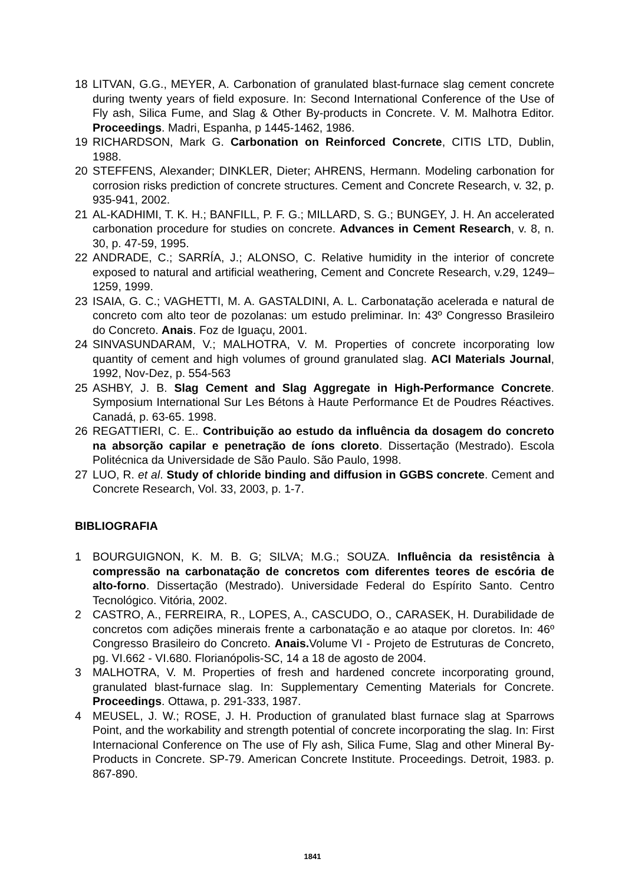18 LITVAN, G.G., MEYER, A. Carbonation of granulated blast-furnace slag cement concrete during twenty years of field exposure. In: Second International Conference of the Use of Fly ash, Silica Fume, and Slag & Other By-products in Concrete. V. M. Malhotra Editor. Proceedings. Madri, Espanha, p 1445-1462, 1986.
19 RICHARDSON, Mark G. Carbonation on Reinforced Concrete, CITIS LTD, Dublin, 1988.
20 STEFFENS, Alexander; DINKLER, Dieter; AHRENS, Hermann. Modeling carbonation for corrosion risks prediction of concrete structures. Cement and Concrete Research, v. 32, p. 935-941, 2002.
21 AL-KADHIMI, T. K. H.; BANFILL, P. F. G.; MILLARD, S. G.; BUNGEY, J. H. An accelerated carbonation procedure for studies on concrete. Advances in Cement Research, v. 8, n. 30, p. 47-59, 1995.
22 ANDRADE, C.; SARRÍA, J.; ALONSO, C. Relative humidity in the interior of concrete exposed to natural and artificial weathering, Cement and Concrete Research, v.29, 1249–1259, 1999.
23 ISAIA, G. C.; VAGHETTI, M. A. GASTALDINI, A. L. Carbonatação acelerada e natural de concreto com alto teor de pozolanas: um estudo preliminar. In: 43º Congresso Brasileiro do Concreto. Anais. Foz de Iguaçu, 2001.
24 SINVASUNDARAM, V.; MALHOTRA, V. M. Properties of concrete incorporating low quantity of cement and high volumes of ground granulated slag. ACI Materials Journal, 1992, Nov-Dez, p. 554-563
25 ASHBY, J. B. Slag Cement and Slag Aggregate in High-Performance Concrete. Symposium International Sur Les Bétons à Haute Performance Et de Poudres Réactives. Canadá, p. 63-65. 1998.
26 REGATTIERI, C. E.. Contribuição ao estudo da influência da dosagem do concreto na absorção capilar e penetração de íons cloreto. Dissertação (Mestrado). Escola Politécnica da Universidade de São Paulo. São Paulo, 1998.
27 LUO, R. et al. Study of chloride binding and diffusion in GGBS concrete. Cement and Concrete Research, Vol. 33, 2003, p. 1-7.
BIBLIOGRAFIA
1 BOURGUIGNON, K. M. B. G; SILVA; M.G.; SOUZA. Influência da resistência à compressão na carbonatação de concretos com diferentes teores de escória de alto-forno. Dissertação (Mestrado). Universidade Federal do Espírito Santo. Centro Tecnológico. Vitória, 2002.
2 CASTRO, A., FERREIRA, R., LOPES, A., CASCUDO, O., CARASEK, H. Durabilidade de concretos com adições minerais frente a carbonatação e ao ataque por cloretos. In: 46º Congresso Brasileiro do Concreto. Anais. Volume VI - Projeto de Estruturas de Concreto, pg. VI.662 - VI.680. Florianópolis-SC, 14 a 18 de agosto de 2004.
3 MALHOTRA, V. M. Properties of fresh and hardened concrete incorporating ground, granulated blast-furnace slag. In: Supplementary Cementing Materials for Concrete. Proceedings. Ottawa, p. 291-333, 1987.
4 MEUSEL, J. W.; ROSE, J. H. Production of granulated blast furnace slag at Sparrows Point, and the workability and strength potential of concrete incorporating the slag. In: First Internacional Conference on The use of Fly ash, Silica Fume, Slag and other Mineral By-Products in Concrete. SP-79. American Concrete Institute. Proceedings. Detroit, 1983. p. 867-890.
1841